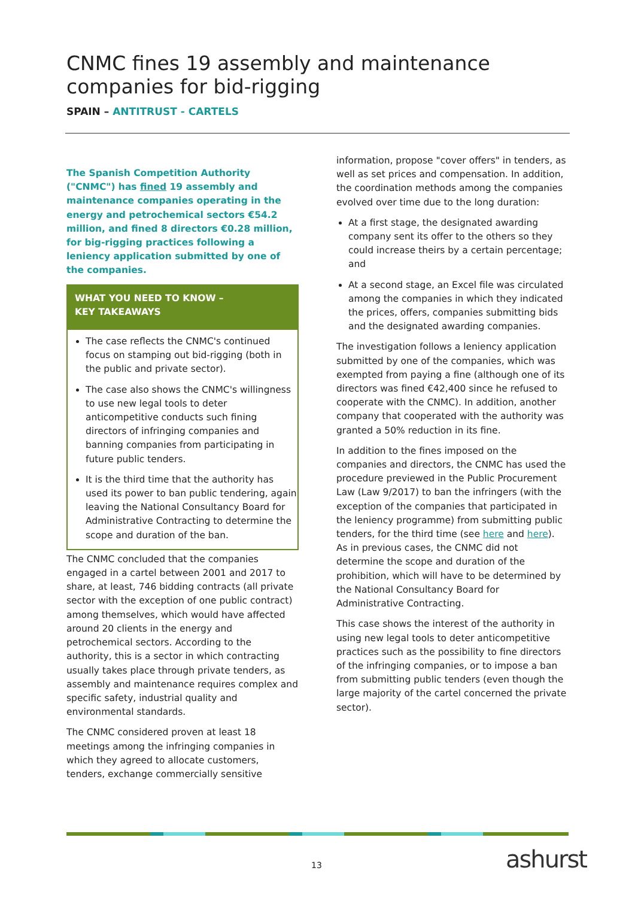CNMC fines 19 assembly and maintenance companies for bid-rigging
SPAIN – ANTITRUST - CARTELS
The Spanish Competition Authority ("CNMC") has fined 19 assembly and maintenance companies operating in the energy and petrochemical sectors €54.2 million, and fined 8 directors €0.28 million, for big-rigging practices following a leniency application submitted by one of the companies.
WHAT YOU NEED TO KNOW –
KEY TAKEAWAYS
The case reflects the CNMC's continued focus on stamping out bid-rigging (both in the public and private sector).
The case also shows the CNMC's willingness to use new legal tools to deter anticompetitive conducts such fining directors of infringing companies and banning companies from participating in future public tenders.
It is the third time that the authority has used its power to ban public tendering, again leaving the National Consultancy Board for Administrative Contracting to determine the scope and duration of the ban.
The CNMC concluded that the companies engaged in a cartel between 2001 and 2017 to share, at least, 746 bidding contracts (all private sector with the exception of one public contract) among themselves, which would have affected around 20 clients in the energy and petrochemical sectors. According to the authority, this is a sector in which contracting usually takes place through private tenders, as assembly and maintenance requires complex and specific safety, industrial quality and environmental standards.
The CNMC considered proven at least 18 meetings among the infringing companies in which they agreed to allocate customers, tenders, exchange commercially sensitive
information, propose "cover offers" in tenders, as well as set prices and compensation. In addition, the coordination methods among the companies evolved over time due to the long duration:
At a first stage, the designated awarding company sent its offer to the others so they could increase theirs by a certain percentage; and
At a second stage, an Excel file was circulated among the companies in which they indicated the prices, offers, companies submitting bids and the designated awarding companies.
The investigation follows a leniency application submitted by one of the companies, which was exempted from paying a fine (although one of its directors was fined €42,400 since he refused to cooperate with the CNMC). In addition, another company that cooperated with the authority was granted a 50% reduction in its fine.
In addition to the fines imposed on the companies and directors, the CNMC has used the procedure previewed in the Public Procurement Law (Law 9/2017) to ban the infringers (with the exception of the companies that participated in the leniency programme) from submitting public tenders, for the third time (see here and here). As in previous cases, the CNMC did not determine the scope and duration of the prohibition, which will have to be determined by the National Consultancy Board for Administrative Contracting.
This case shows the interest of the authority in using new legal tools to deter anticompetitive practices such as the possibility to fine directors of the infringing companies, or to impose a ban from submitting public tenders (even though the large majority of the cartel concerned the private sector).
13 ashurst